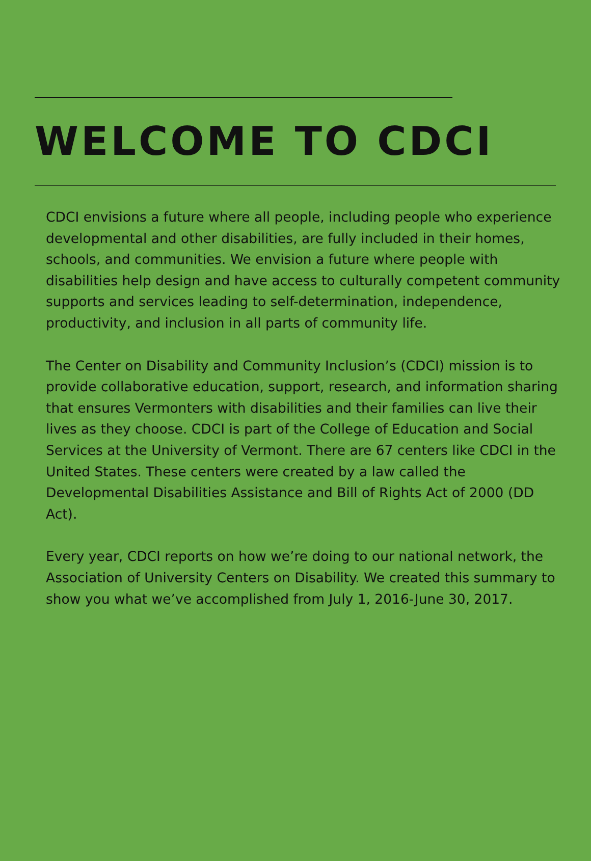WELCOME TO CDCI
CDCI envisions a future where all people, including people who experience developmental and other disabilities, are fully included in their homes, schools, and communities. We envision a future where people with disabilities help design and have access to culturally competent community supports and services leading to self-determination, independence, productivity, and inclusion in all parts of community life.
The Center on Disability and Community Inclusion’s (CDCI) mission is to provide collaborative education, support, research, and information sharing that ensures Vermonters with disabilities and their families can live their lives as they choose. CDCI is part of the College of Education and Social Services at the University of Vermont. There are 67 centers like CDCI in the United States. These centers were created by a law called the Developmental Disabilities Assistance and Bill of Rights Act of 2000 (DD Act).
Every year, CDCI reports on how we’re doing to our national network, the Association of University Centers on Disability. We created this summary to show you what we’ve accomplished from July 1, 2016-June 30, 2017.